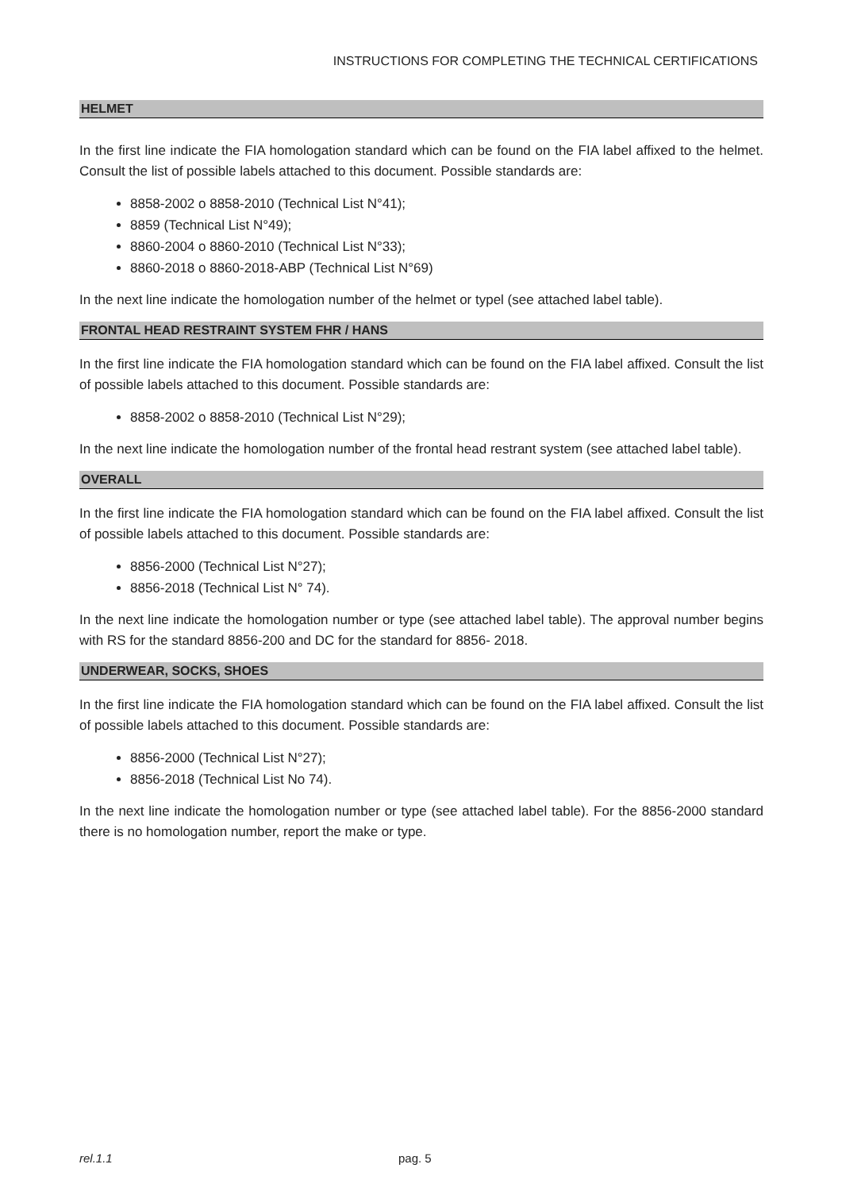INSTRUCTIONS FOR COMPLETING THE TECHNICAL CERTIFICATIONS
HELMET
In the first line indicate the FIA homologation standard which can be found on the FIA label affixed to the helmet. Consult the list of possible labels attached to this document. Possible standards are:
8858-2002 o 8858-2010 (Technical List N°41);
8859 (Technical List N°49);
8860-2004 o 8860-2010 (Technical List N°33);
8860-2018 o 8860-2018-ABP (Technical List N°69)
In the next line indicate the homologation number of the helmet or typel (see attached label table).
FRONTAL HEAD RESTRAINT SYSTEM FHR / HANS
In the first line indicate the FIA homologation standard which can be found on the FIA label affixed. Consult the list of possible labels attached to this document. Possible standards are:
8858-2002 o 8858-2010 (Technical List N°29);
In the next line indicate the homologation number of the frontal head restrant system (see attached label table).
OVERALL
In the first line indicate the FIA homologation standard which can be found on the FIA label affixed. Consult the list of possible labels attached to this document. Possible standards are:
8856-2000 (Technical List N°27);
8856-2018 (Technical List N° 74).
In the next line indicate the homologation number or type (see attached label table). The approval number begins with RS for the standard 8856-200 and DC for the standard for 8856- 2018.
UNDERWEAR, SOCKS, SHOES
In the first line indicate the FIA homologation standard which can be found on the FIA label affixed. Consult the list of possible labels attached to this document. Possible standards are:
8856-2000 (Technical List N°27);
8856-2018 (Technical List No 74).
In the next line indicate the homologation number or type (see attached label table). For the 8856-2000 standard there is no homologation number, report the make or type.
rel.1.1 pag. 5